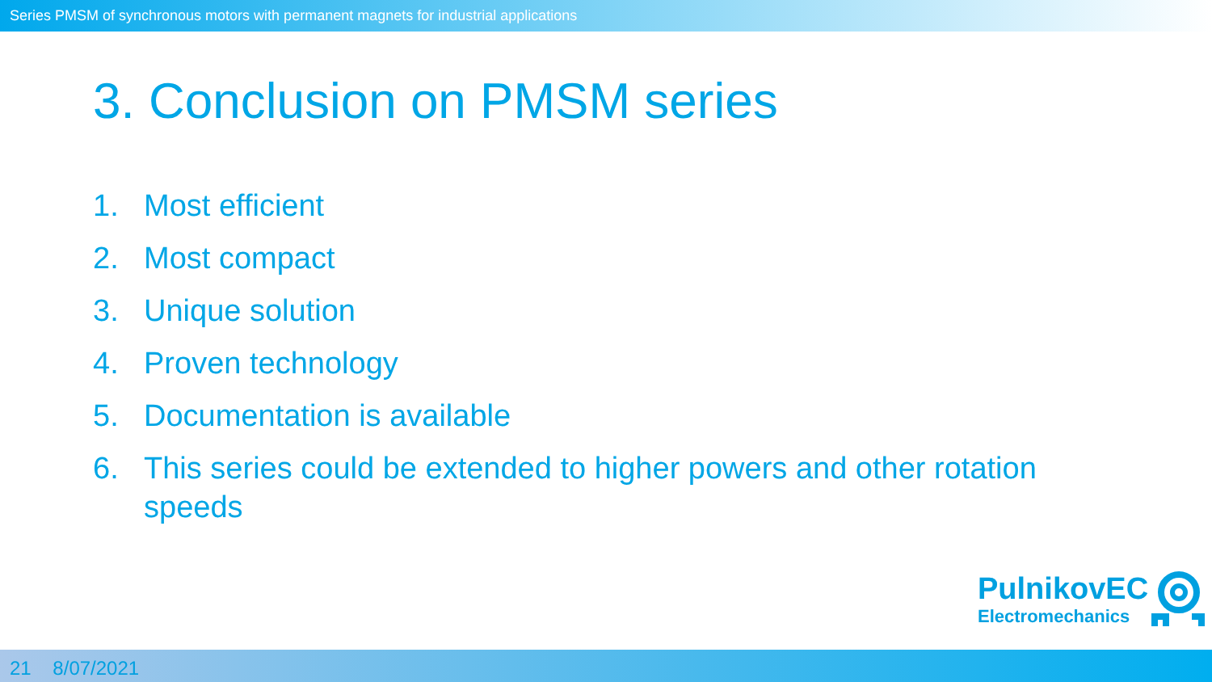Series PMSM of synchronous motors with permanent magnets for industrial applications
3. Conclusion on PMSM series
1. Most efficient
2. Most compact
3. Unique solution
4. Proven technology
5. Documentation is available
6. This series could be extended to higher powers and other rotation speeds
PulnikovEC
Electromechanics
21 8/07/2021